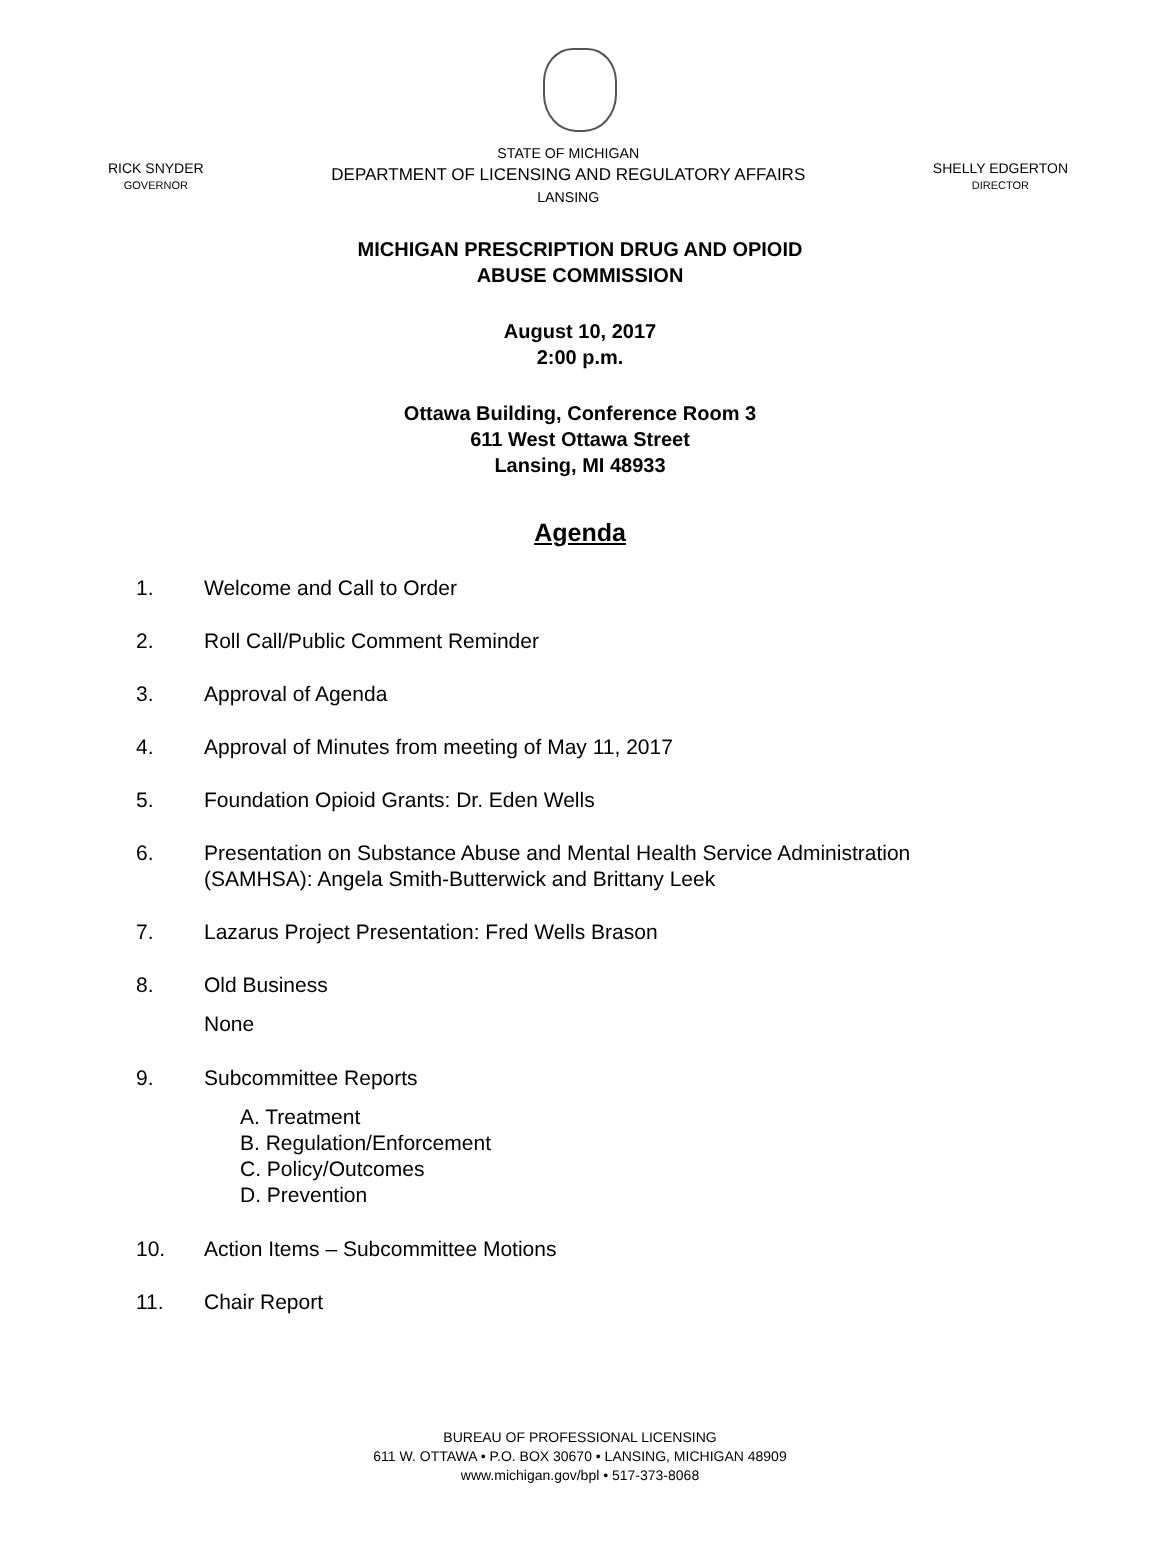RICK SNYDER
GOVERNOR
STATE OF MICHIGAN
DEPARTMENT OF LICENSING AND REGULATORY AFFAIRS
LANSING
SHELLY EDGERTON
DIRECTOR
MICHIGAN PRESCRIPTION DRUG AND OPIOID
ABUSE COMMISSION
August 10, 2017
2:00 p.m.
Ottawa Building, Conference Room 3
611 West Ottawa Street
Lansing, MI 48933
Agenda
1. Welcome and Call to Order
2. Roll Call/Public Comment Reminder
3. Approval of Agenda
4. Approval of Minutes from meeting of May 11, 2017
5. Foundation Opioid Grants: Dr. Eden Wells
6. Presentation on Substance Abuse and Mental Health Service Administration
(SAMHSA): Angela Smith-Butterwick and Brittany Leek
7. Lazarus Project Presentation: Fred Wells Brason
8. Old Business
None
9. Subcommittee Reports
A. Treatment
B. Regulation/Enforcement
C. Policy/Outcomes
D. Prevention
10. Action Items – Subcommittee Motions
11. Chair Report
BUREAU OF PROFESSIONAL LICENSING
611 W. OTTAWA • P.O. BOX 30670 • LANSING, MICHIGAN 48909
www.michigan.gov/bpl • 517-373-8068